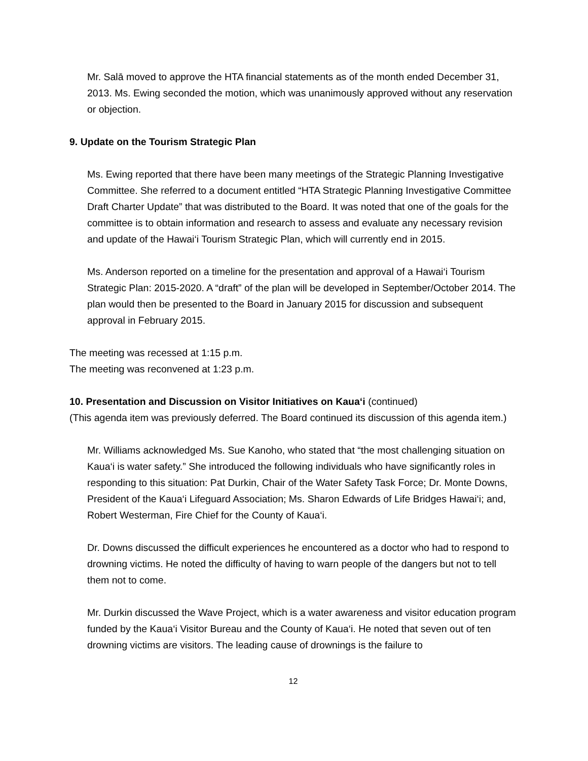Mr. Salā moved to approve the HTA financial statements as of the month ended December 31, 2013. Ms. Ewing seconded the motion, which was unanimously approved without any reservation or objection.
9. Update on the Tourism Strategic Plan
Ms. Ewing reported that there have been many meetings of the Strategic Planning Investigative Committee. She referred to a document entitled “HTA Strategic Planning Investigative Committee Draft Charter Update” that was distributed to the Board. It was noted that one of the goals for the committee is to obtain information and research to assess and evaluate any necessary revision and update of the Hawai‘i Tourism Strategic Plan, which will currently end in 2015.
Ms. Anderson reported on a timeline for the presentation and approval of a Hawai‘i Tourism Strategic Plan: 2015-2020. A “draft” of the plan will be developed in September/October 2014. The plan would then be presented to the Board in January 2015 for discussion and subsequent approval in February 2015.
The meeting was recessed at 1:15 p.m.
The meeting was reconvened at 1:23 p.m.
10. Presentation and Discussion on Visitor Initiatives on Kaua‘i (continued)
(This agenda item was previously deferred. The Board continued its discussion of this agenda item.)
Mr. Williams acknowledged Ms. Sue Kanoho, who stated that “the most challenging situation on Kaua‘i is water safety.” She introduced the following individuals who have significantly roles in responding to this situation: Pat Durkin, Chair of the Water Safety Task Force; Dr. Monte Downs, President of the Kaua‘i Lifeguard Association; Ms. Sharon Edwards of Life Bridges Hawai‘i; and, Robert Westerman, Fire Chief for the County of Kaua‘i.
Dr. Downs discussed the difficult experiences he encountered as a doctor who had to respond to drowning victims. He noted the difficulty of having to warn people of the dangers but not to tell them not to come.
Mr. Durkin discussed the Wave Project, which is a water awareness and visitor education program funded by the Kaua‘i Visitor Bureau and the County of Kaua‘i. He noted that seven out of ten drowning victims are visitors. The leading cause of drownings is the failure to
12